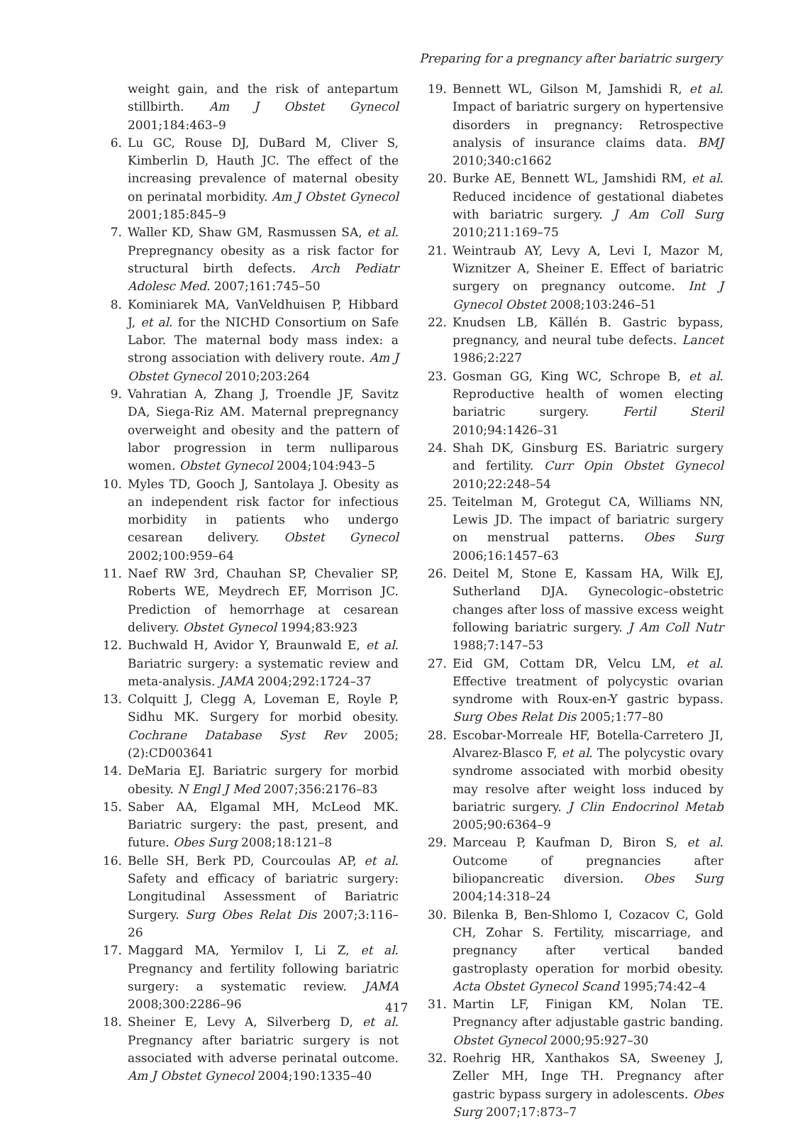Preparing for a pregnancy after bariatric surgery
weight gain, and the risk of antepartum stillbirth. Am J Obstet Gynecol 2001;184:463–9
6. Lu GC, Rouse DJ, DuBard M, Cliver S, Kimberlin D, Hauth JC. The effect of the increasing prevalence of maternal obesity on perinatal morbidity. Am J Obstet Gynecol 2001;185:845–9
7. Waller KD, Shaw GM, Rasmussen SA, et al. Prepregnancy obesity as a risk factor for structural birth defects. Arch Pediatr Adolesc Med. 2007;161:745–50
8. Kominiarek MA, VanVeldhuisen P, Hibbard J, et al. for the NICHD Consortium on Safe Labor. The maternal body mass index: a strong association with delivery route. Am J Obstet Gynecol 2010;203:264
9. Vahratian A, Zhang J, Troendle JF, Savitz DA, Siega-Riz AM. Maternal prepregnancy overweight and obesity and the pattern of labor progression in term nulliparous women. Obstet Gynecol 2004;104:943–5
10. Myles TD, Gooch J, Santolaya J. Obesity as an independent risk factor for infectious morbidity in patients who undergo cesarean delivery. Obstet Gynecol 2002;100:959–64
11. Naef RW 3rd, Chauhan SP, Chevalier SP, Roberts WE, Meydrech EF, Morrison JC. Prediction of hemorrhage at cesarean delivery. Obstet Gynecol 1994;83:923
12. Buchwald H, Avidor Y, Braunwald E, et al. Bariatric surgery: a systematic review and meta-analysis. JAMA 2004;292:1724–37
13. Colquitt J, Clegg A, Loveman E, Royle P, Sidhu MK. Surgery for morbid obesity. Cochrane Database Syst Rev 2005;(2):CD003641
14. DeMaria EJ. Bariatric surgery for morbid obesity. N Engl J Med 2007;356:2176–83
15. Saber AA, Elgamal MH, McLeod MK. Bariatric surgery: the past, present, and future. Obes Surg 2008;18:121–8
16. Belle SH, Berk PD, Courcoulas AP, et al. Safety and efficacy of bariatric surgery: Longitudinal Assessment of Bariatric Surgery. Surg Obes Relat Dis 2007;3:116–26
17. Maggard MA, Yermilov I, Li Z, et al. Pregnancy and fertility following bariatric surgery: a systematic review. JAMA 2008;300:2286–96
18. Sheiner E, Levy A, Silverberg D, et al. Pregnancy after bariatric surgery is not associated with adverse perinatal outcome. Am J Obstet Gynecol 2004;190:1335–40
19. Bennett WL, Gilson M, Jamshidi R, et al. Impact of bariatric surgery on hypertensive disorders in pregnancy: Retrospective analysis of insurance claims data. BMJ 2010;340:c1662
20. Burke AE, Bennett WL, Jamshidi RM, et al. Reduced incidence of gestational diabetes with bariatric surgery. J Am Coll Surg 2010;211:169–75
21. Weintraub AY, Levy A, Levi I, Mazor M, Wiznitzer A, Sheiner E. Effect of bariatric surgery on pregnancy outcome. Int J Gynecol Obstet 2008;103:246–51
22. Knudsen LB, Källén B. Gastric bypass, pregnancy, and neural tube defects. Lancet 1986;2:227
23. Gosman GG, King WC, Schrope B, et al. Reproductive health of women electing bariatric surgery. Fertil Steril 2010;94:1426–31
24. Shah DK, Ginsburg ES. Bariatric surgery and fertility. Curr Opin Obstet Gynecol 2010;22:248–54
25. Teitelman M, Grotegut CA, Williams NN, Lewis JD. The impact of bariatric surgery on menstrual patterns. Obes Surg 2006;16:1457–63
26. Deitel M, Stone E, Kassam HA, Wilk EJ, Sutherland DJA. Gynecologic–obstetric changes after loss of massive excess weight following bariatric surgery. J Am Coll Nutr 1988;7:147–53
27. Eid GM, Cottam DR, Velcu LM, et al. Effective treatment of polycystic ovarian syndrome with Roux-en-Y gastric bypass. Surg Obes Relat Dis 2005;1:77–80
28. Escobar-Morreale HF, Botella-Carretero JI, Alvarez-Blasco F, et al. The polycystic ovary syndrome associated with morbid obesity may resolve after weight loss induced by bariatric surgery. J Clin Endocrinol Metab 2005;90:6364–9
29. Marceau P, Kaufman D, Biron S, et al. Outcome of pregnancies after biliopancreatic diversion. Obes Surg 2004;14:318–24
30. Bilenka B, Ben-Shlomo I, Cozacov C, Gold CH, Zohar S. Fertility, miscarriage, and pregnancy after vertical banded gastroplasty operation for morbid obesity. Acta Obstet Gynecol Scand 1995;74:42–4
31. Martin LF, Finigan KM, Nolan TE. Pregnancy after adjustable gastric banding. Obstet Gynecol 2000;95:927–30
32. Roehrig HR, Xanthakos SA, Sweeney J, Zeller MH, Inge TH. Pregnancy after gastric bypass surgery in adolescents. Obes Surg 2007;17:873–7
417